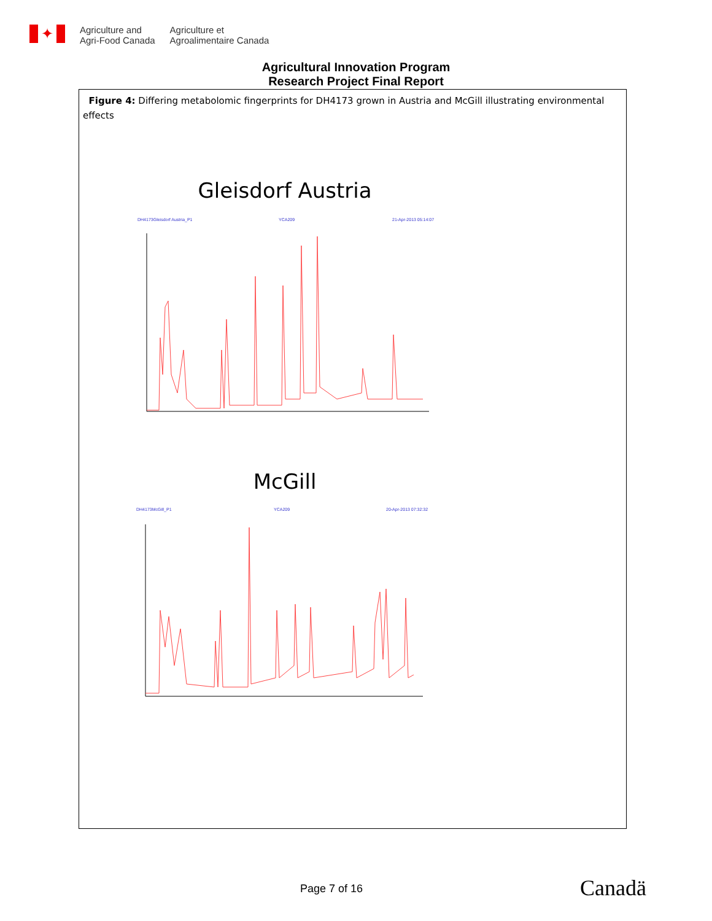✦
Agriculture and
Agri-Food Canada
Agriculture et
Agroalimentaire Canada
Agricultural Innovation Program
Research Project Final Report
Figure 4: Differing metabolomic fingerprints for DH4173 grown in Austria and McGill illustrating environmental effects
Gleisdorf Austria
DH4173Gleisdorf Austria_P1
YCA209
21-Apr-2013 05:14:07
McGill
DH4173McGill_P1
YCA209
20-Apr-2013 07:32:32
Page 7 of 16 Canadä